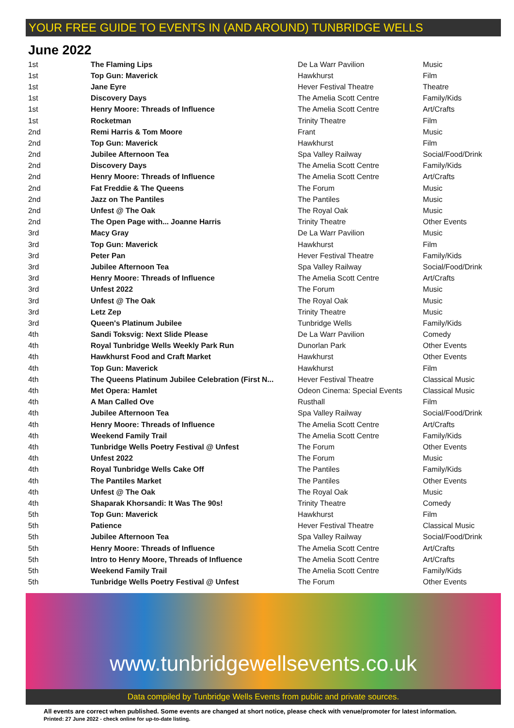YOUR FREE GUIDE TO EVENTS IN (AND AROUND) TUNBRIDGE WELLS
June 2022
| 1st | The Flaming Lips | De La Warr Pavilion | Music |
| 1st | Top Gun: Maverick | Hawkhurst | Film |
| 1st | Jane Eyre | Hever Festival Theatre | Theatre |
| 1st | Discovery Days | The Amelia Scott Centre | Family/Kids |
| 1st | Henry Moore: Threads of Influence | The Amelia Scott Centre | Art/Crafts |
| 1st | Rocketman | Trinity Theatre | Film |
| 2nd | Remi Harris & Tom Moore | Frant | Music |
| 2nd | Top Gun: Maverick | Hawkhurst | Film |
| 2nd | Jubilee Afternoon Tea | Spa Valley Railway | Social/Food/Drink |
| 2nd | Discovery Days | The Amelia Scott Centre | Family/Kids |
| 2nd | Henry Moore: Threads of Influence | The Amelia Scott Centre | Art/Crafts |
| 2nd | Fat Freddie & The Queens | The Forum | Music |
| 2nd | Jazz on The Pantiles | The Pantiles | Music |
| 2nd | Unfest @ The Oak | The Royal Oak | Music |
| 2nd | The Open Page with... Joanne Harris | Trinity Theatre | Other Events |
| 3rd | Macy Gray | De La Warr Pavilion | Music |
| 3rd | Top Gun: Maverick | Hawkhurst | Film |
| 3rd | Peter Pan | Hever Festival Theatre | Family/Kids |
| 3rd | Jubilee Afternoon Tea | Spa Valley Railway | Social/Food/Drink |
| 3rd | Henry Moore: Threads of Influence | The Amelia Scott Centre | Art/Crafts |
| 3rd | Unfest 2022 | The Forum | Music |
| 3rd | Unfest @ The Oak | The Royal Oak | Music |
| 3rd | Letz Zep | Trinity Theatre | Music |
| 3rd | Queen's Platinum Jubilee | Tunbridge Wells | Family/Kids |
| 4th | Sandi Toksvig: Next Slide Please | De La Warr Pavilion | Comedy |
| 4th | Royal Tunbridge Wells Weekly Park Run | Dunorlan Park | Other Events |
| 4th | Hawkhurst Food and Craft Market | Hawkhurst | Other Events |
| 4th | Top Gun: Maverick | Hawkhurst | Film |
| 4th | The Queens Platinum Jubilee Celebration (First N... | Hever Festival Theatre | Classical Music |
| 4th | Met Opera: Hamlet | Odeon Cinema: Special Events | Classical Music |
| 4th | A Man Called Ove | Rusthall | Film |
| 4th | Jubilee Afternoon Tea | Spa Valley Railway | Social/Food/Drink |
| 4th | Henry Moore: Threads of Influence | The Amelia Scott Centre | Art/Crafts |
| 4th | Weekend Family Trail | The Amelia Scott Centre | Family/Kids |
| 4th | Tunbridge Wells Poetry Festival @ Unfest | The Forum | Other Events |
| 4th | Unfest 2022 | The Forum | Music |
| 4th | Royal Tunbridge Wells Cake Off | The Pantiles | Family/Kids |
| 4th | The Pantiles Market | The Pantiles | Other Events |
| 4th | Unfest @ The Oak | The Royal Oak | Music |
| 4th | Shaparak Khorsandi: It Was The 90s! | Trinity Theatre | Comedy |
| 5th | Top Gun: Maverick | Hawkhurst | Film |
| 5th | Patience | Hever Festival Theatre | Classical Music |
| 5th | Jubilee Afternoon Tea | Spa Valley Railway | Social/Food/Drink |
| 5th | Henry Moore: Threads of Influence | The Amelia Scott Centre | Art/Crafts |
| 5th | Intro to Henry Moore, Threads of Influence | The Amelia Scott Centre | Art/Crafts |
| 5th | Weekend Family Trail | The Amelia Scott Centre | Family/Kids |
| 5th | Tunbridge Wells Poetry Festival @ Unfest | The Forum | Other Events |
www.tunbridgewellsevents.co.uk
Data compiled by Tunbridge Wells Events from public and private sources.
All events are correct when published. Some events are changed at short notice, please check with venue/promoter for latest information.
Printed: 27 June 2022 - check online for up-to-date listing.